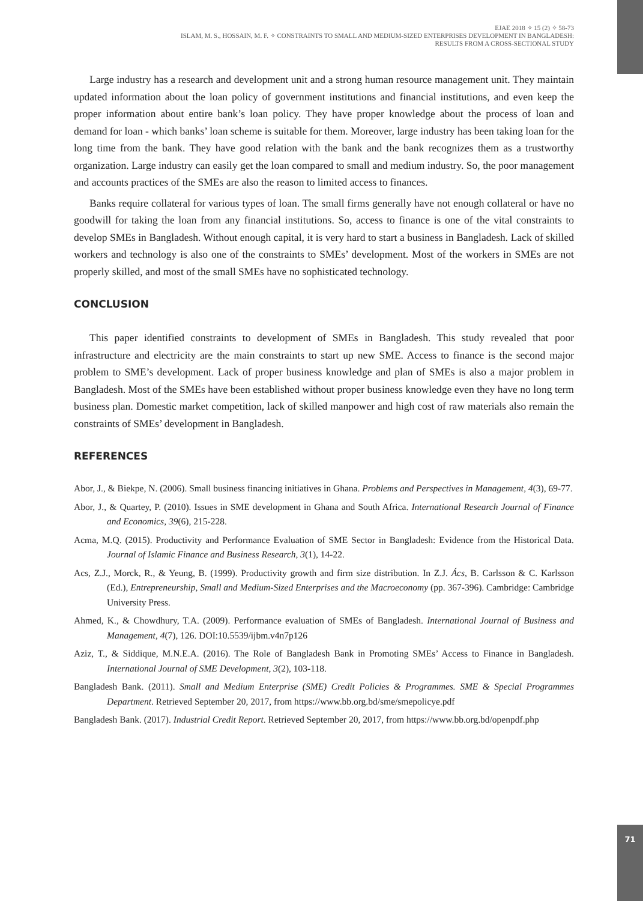EJAE 2018 ✧ 15 (2) ✧ 58-73
ISLAM, M. S., HOSSAIN, M. F. ✧ CONSTRAINTS TO SMALL AND MEDIUM-SIZED ENTERPRISES DEVELOPMENT IN BANGLADESH:
RESULTS FROM A CROSS-SECTIONAL STUDY
Large industry has a research and development unit and a strong human resource management unit. They maintain updated information about the loan policy of government institutions and financial institutions, and even keep the proper information about entire bank’s loan policy. They have proper knowledge about the process of loan and demand for loan - which banks’ loan scheme is suitable for them. Moreover, large industry has been taking loan for the long time from the bank. They have good relation with the bank and the bank recognizes them as a trustworthy organization. Large industry can easily get the loan compared to small and medium industry. So, the poor management and accounts practices of the SMEs are also the reason to limited access to finances.
Banks require collateral for various types of loan. The small firms generally have not enough collateral or have no goodwill for taking the loan from any financial institutions. So, access to finance is one of the vital constraints to develop SMEs in Bangladesh. Without enough capital, it is very hard to start a business in Bangladesh. Lack of skilled workers and technology is also one of the constraints to SMEs’ development. Most of the workers in SMEs are not properly skilled, and most of the small SMEs have no sophisticated technology.
CONCLUSION
This paper identified constraints to development of SMEs in Bangladesh. This study revealed that poor infrastructure and electricity are the main constraints to start up new SME. Access to finance is the second major problem to SME’s development. Lack of proper business knowledge and plan of SMEs is also a major problem in Bangladesh. Most of the SMEs have been established without proper business knowledge even they have no long term business plan. Domestic market competition, lack of skilled manpower and high cost of raw materials also remain the constraints of SMEs’ development in Bangladesh.
REFERENCES
Abor, J., & Biekpe, N. (2006). Small business financing initiatives in Ghana. Problems and Perspectives in Management, 4(3), 69-77.
Abor, J., & Quartey, P. (2010). Issues in SME development in Ghana and South Africa. International Research Journal of Finance and Economics, 39(6), 215-228.
Acma, M.Q. (2015). Productivity and Performance Evaluation of SME Sector in Bangladesh: Evidence from the Historical Data. Journal of Islamic Finance and Business Research, 3(1), 14-22.
Acs, Z.J., Morck, R., & Yeung, B. (1999). Productivity growth and firm size distribution. In Z.J. Ács, B. Carlsson & C. Karlsson (Ed.), Entrepreneurship, Small and Medium-Sized Enterprises and the Macroeconomy (pp. 367-396). Cambridge: Cambridge University Press.
Ahmed, K., & Chowdhury, T.A. (2009). Performance evaluation of SMEs of Bangladesh. International Journal of Business and Management, 4(7), 126. DOI:10.5539/ijbm.v4n7p126
Aziz, T., & Siddique, M.N.E.A. (2016). The Role of Bangladesh Bank in Promoting SMEs’ Access to Finance in Bangladesh. International Journal of SME Development, 3(2), 103-118.
Bangladesh Bank. (2011). Small and Medium Enterprise (SME) Credit Policies & Programmes. SME & Special Programmes Department. Retrieved September 20, 2017, from https://www.bb.org.bd/sme/smepolicye.pdf
Bangladesh Bank. (2017). Industrial Credit Report. Retrieved September 20, 2017, from https://www.bb.org.bd/openpdf.php
71